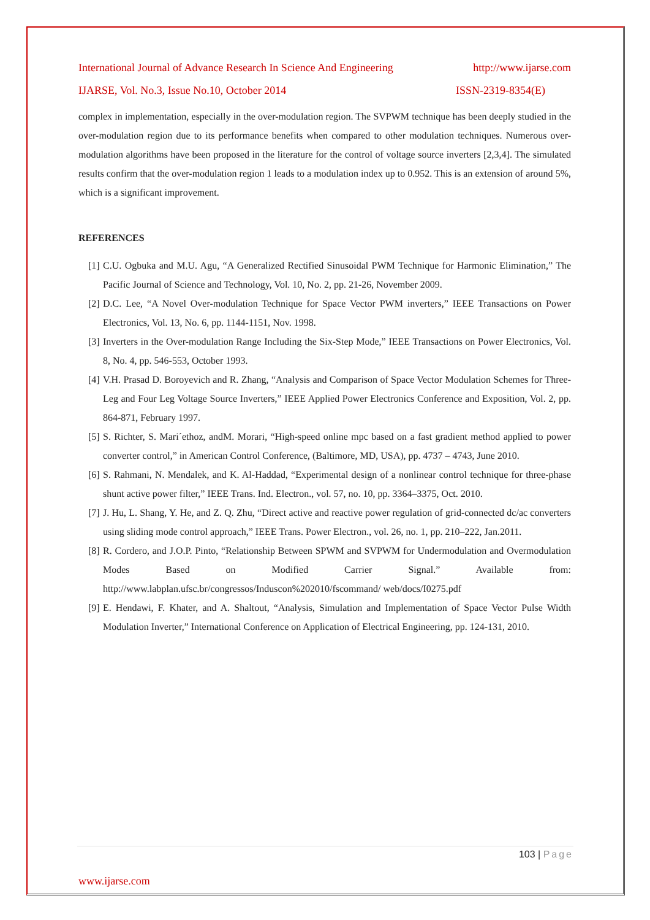International Journal of Advance Research In Science And Engineering http://www.ijarse.com
IJARSE, Vol. No.3, Issue No.10, October 2014 ISSN-2319-8354(E)
complex in implementation, especially in the over-modulation region. The SVPWM technique has been deeply studied in the over-modulation region due to its performance benefits when compared to other modulation techniques. Numerous over-modulation algorithms have been proposed in the literature for the control of voltage source inverters [2,3,4]. The simulated results confirm that the over-modulation region 1 leads to a modulation index up to 0.952. This is an extension of around 5%, which is a significant improvement.
REFERENCES
[1] C.U. Ogbuka and M.U. Agu, “A Generalized Rectified Sinusoidal PWM Technique for Harmonic Elimination,” The Pacific Journal of Science and Technology, Vol. 10, No. 2, pp. 21-26, November 2009.
[2] D.C. Lee, “A Novel Over-modulation Technique for Space Vector PWM inverters,” IEEE Transactions on Power Electronics, Vol. 13, No. 6, pp. 1144-1151, Nov. 1998.
[3] Inverters in the Over-modulation Range Including the Six-Step Mode,” IEEE Transactions on Power Electronics, Vol. 8, No. 4, pp. 546-553, October 1993.
[4] V.H. Prasad D. Boroyevich and R. Zhang, “Analysis and Comparison of Space Vector Modulation Schemes for Three-Leg and Four Leg Voltage Source Inverters,” IEEE Applied Power Electronics Conference and Exposition, Vol. 2, pp. 864-871, February 1997.
[5] S. Richter, S. Mari´ethoz, andM. Morari, “High-speed online mpc based on a fast gradient method applied to power converter control,” in American Control Conference, (Baltimore, MD, USA), pp. 4737 – 4743, June 2010.
[6] S. Rahmani, N. Mendalek, and K. Al-Haddad, “Experimental design of a nonlinear control technique for three-phase shunt active power filter,” IEEE Trans. Ind. Electron., vol. 57, no. 10, pp. 3364–3375, Oct. 2010.
[7] J. Hu, L. Shang, Y. He, and Z. Q. Zhu, “Direct active and reactive power regulation of grid-connected dc/ac converters using sliding mode control approach,” IEEE Trans. Power Electron., vol. 26, no. 1, pp. 210–222, Jan.2011.
[8] R. Cordero, and J.O.P. Pinto, “Relationship Between SPWM and SVPWM for Undermodulation and Overmodulation Modes Based on Modified Carrier Signal.” Available from: http://www.labplan.ufsc.br/congressos/Induscon%202010/fscommand/ web/docs/I0275.pdf
[9] E. Hendawi, F. Khater, and A. Shaltout, “Analysis, Simulation and Implementation of Space Vector Pulse Width Modulation Inverter,” International Conference on Application of Electrical Engineering, pp. 124-131, 2010.
103 | Page
www.ijarse.com